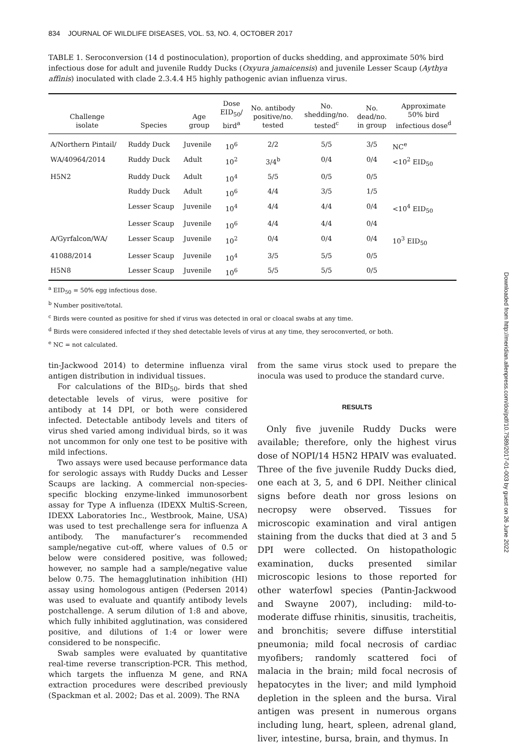834 JOURNAL OF WILDLIFE DISEASES, VOL. 53, NO. 4, OCTOBER 2017
TABLE 1. Seroconversion (14 d postinoculation), proportion of ducks shedding, and approximate 50% bird infectious dose for adult and juvenile Ruddy Ducks (Oxyura jamaicensis) and juvenile Lesser Scaup (Aythya affinis) inoculated with clade 2.3.4.4 H5 highly pathogenic avian influenza virus.
| Challenge isolate | Species | Age group | Dose EID<sub>50</sub>/ bird<sup>a</sup> | No. antibody positive/no. tested | No. shedding/no. tested<sup>c</sup> | No. dead/no. in group | Approximate 50% bird infectious dose<sup>d</sup> |
| --- | --- | --- | --- | --- | --- | --- | --- |
| A/Northern Pintail/ | Ruddy Duck | Juvenile | 10<sup>6</sup> | 2/2 | 5/5 | 3/5 | NC<sup>e</sup> |
| WA/40964/2014 | Ruddy Duck | Adult | 10<sup>2</sup> | 3/4<sup>b</sup> | 0/4 | 0/4 | <10<sup>2</sup> EID<sub>50</sub> |
| H5N2 | Ruddy Duck | Adult | 10<sup>4</sup> | 5/5 | 0/5 | 0/5 | |
| | Ruddy Duck | Adult | 10<sup>6</sup> | 4/4 | 3/5 | 1/5 | |
| | Lesser Scaup | Juvenile | 10<sup>4</sup> | 4/4 | 4/4 | 0/4 | <10<sup>4</sup> EID<sub>50</sub> |
| | Lesser Scaup | Juvenile | 10<sup>6</sup> | 4/4 | 4/4 | 0/4 | |
| A/Gyrfalcon/WA/ | Lesser Scaup | Juvenile | 10<sup>2</sup> | 0/4 | 0/4 | 0/4 | 10<sup>3</sup> EID<sub>50</sub> |
| 41088/2014 | Lesser Scaup | Juvenile | 10<sup>4</sup> | 3/5 | 5/5 | 0/5 | |
| H5N8 | Lesser Scaup | Juvenile | 10<sup>6</sup> | 5/5 | 5/5 | 0/5 | |
<sup>a</sup> EID<sub>50</sub> = 50% egg infectious dose.
<sup>b</sup> Number positive/total.
<sup>c</sup> Birds were counted as positive for shed if virus was detected in oral or cloacal swabs at any time.
<sup>d</sup> Birds were considered infected if they shed detectable levels of virus at any time, they seroconverted, or both.
<sup>e</sup> NC = not calculated.
tin-Jackwood 2014) to determine influenza viral antigen distribution in individual tissues.
For calculations of the BID<sub>50</sub>, birds that shed detectable levels of virus, were positive for antibody at 14 DPI, or both were considered infected. Detectable antibody levels and titers of virus shed varied among individual birds, so it was not uncommon for only one test to be positive with mild infections.
Two assays were used because performance data for serologic assays with Ruddy Ducks and Lesser Scaups are lacking. A commercial non-species-specific blocking enzyme-linked immunosorbent assay for Type A influenza (IDEXX MultiS-Screen, IDEXX Laboratories Inc., Westbrook, Maine, USA) was used to test prechallenge sera for influenza A antibody. The manufacturer’s recommended sample/negative cut-off, where values of 0.5 or below were considered positive, was followed; however, no sample had a sample/negative value below 0.75. The hemagglutination inhibition (HI) assay using homologous antigen (Pedersen 2014) was used to evaluate and quantify antibody levels postchallenge. A serum dilution of 1:8 and above, which fully inhibited agglutination, was considered positive, and dilutions of 1:4 or lower were considered to be nonspecific.
Swab samples were evaluated by quantitative real-time reverse transcription-PCR. This method, which targets the influenza M gene, and RNA extraction procedures were described previously (Spackman et al. 2002; Das et al. 2009). The RNA
from the same virus stock used to prepare the inocula was used to produce the standard curve.
RESULTS
Only five juvenile Ruddy Ducks were available; therefore, only the highest virus dose of NOPI/14 H5N2 HPAIV was evaluated. Three of the five juvenile Ruddy Ducks died, one each at 3, 5, and 6 DPI. Neither clinical signs before death nor gross lesions on necropsy were observed. Tissues for microscopic examination and viral antigen staining from the ducks that died at 3 and 5 DPI were collected. On histopathologic examination, ducks presented similar microscopic lesions to those reported for other waterfowl species (Pantin-Jackwood and Swayne 2007), including: mild-to-moderate diffuse rhinitis, sinusitis, tracheitis, and bronchitis; severe diffuse interstitial pneumonia; mild focal necrosis of cardiac myofibers; randomly scattered foci of malacia in the brain; mild focal necrosis of hepatocytes in the liver; and mild lymphoid depletion in the spleen and the bursa. Viral antigen was present in numerous organs including lung, heart, spleen, adrenal gland, liver, intestine, bursa, brain, and thymus. In
Downloaded from http://meridian.allenpress.com/doi/pdf/10.7589/2017-01-003 by guest on 26 June 2022